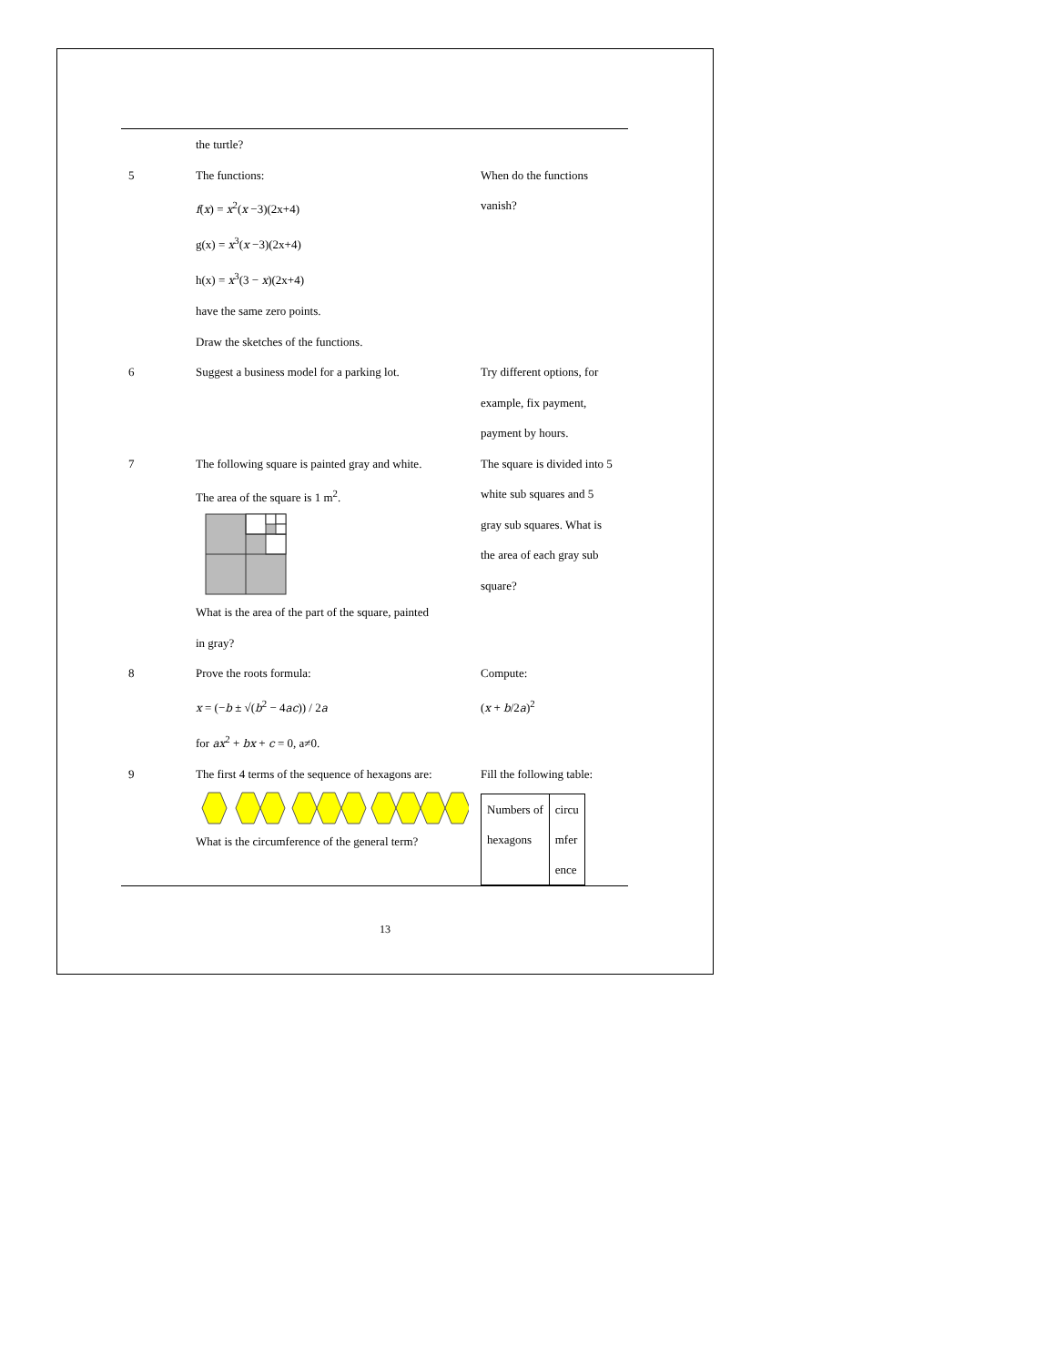| | the turtle? | |
| 5 | The functions: f ( x ) = x<sup>2</sup>( x −3)(2x+4) g(x) = x<sup>3</sup>( x −3)(2x+4) h(x) = x<sup>3</sup>(3 − x )(2x+4) have the same zero points. Draw the sketches of the functions. | When do the functions vanish? |
| 6 | Suggest a business model for a parking lot. | Try different options, for example, fix payment, payment by hours. |
| 7 | The following square is painted gray and white. The area of the square is 1 m<sup>2</sup>. What is the area of the part of the square, painted in gray? | The square is divided into 5 white sub squares and 5 gray sub squares. What is the area of each gray sub square? |
| 8 | Prove the roots formula: x = (− b ± √( b<sup>2</sup> − 4 ac )) / 2 a for ax<sup>2</sup> + bx + c = 0, a≠0. | Compute: ( x + b /2 a )<sup>2</sup> |
| 9 | The first 4 terms of the sequence of hexagons are: What is the circumference of the general term? | Fill the following table: / Numbers of hexagons / circu mfer ence / |
13